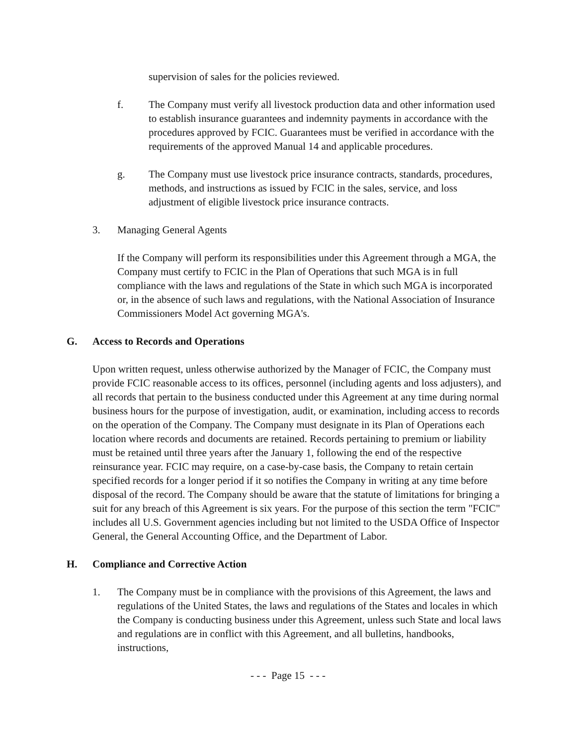supervision of sales for the policies reviewed.
f. The Company must verify all livestock production data and other information used to establish insurance guarantees and indemnity payments in accordance with the procedures approved by FCIC. Guarantees must be verified in accordance with the requirements of the approved Manual 14 and applicable procedures.
g. The Company must use livestock price insurance contracts, standards, procedures, methods, and instructions as issued by FCIC in the sales, service, and loss adjustment of eligible livestock price insurance contracts.
3. Managing General Agents
If the Company will perform its responsibilities under this Agreement through a MGA, the Company must certify to FCIC in the Plan of Operations that such MGA is in full compliance with the laws and regulations of the State in which such MGA is incorporated or, in the absence of such laws and regulations, with the National Association of Insurance Commissioners Model Act governing MGA's.
G. Access to Records and Operations
Upon written request, unless otherwise authorized by the Manager of FCIC, the Company must provide FCIC reasonable access to its offices, personnel (including agents and loss adjusters), and all records that pertain to the business conducted under this Agreement at any time during normal business hours for the purpose of investigation, audit, or examination, including access to records on the operation of the Company. The Company must designate in its Plan of Operations each location where records and documents are retained. Records pertaining to premium or liability must be retained until three years after the January 1, following the end of the respective reinsurance year. FCIC may require, on a case-by-case basis, the Company to retain certain specified records for a longer period if it so notifies the Company in writing at any time before disposal of the record. The Company should be aware that the statute of limitations for bringing a suit for any breach of this Agreement is six years. For the purpose of this section the term "FCIC" includes all U.S. Government agencies including but not limited to the USDA Office of Inspector General, the General Accounting Office, and the Department of Labor.
H. Compliance and Corrective Action
1. The Company must be in compliance with the provisions of this Agreement, the laws and regulations of the United States, the laws and regulations of the States and locales in which the Company is conducting business under this Agreement, unless such State and local laws and regulations are in conflict with this Agreement, and all bulletins, handbooks, instructions,
- - - Page 15 - - -